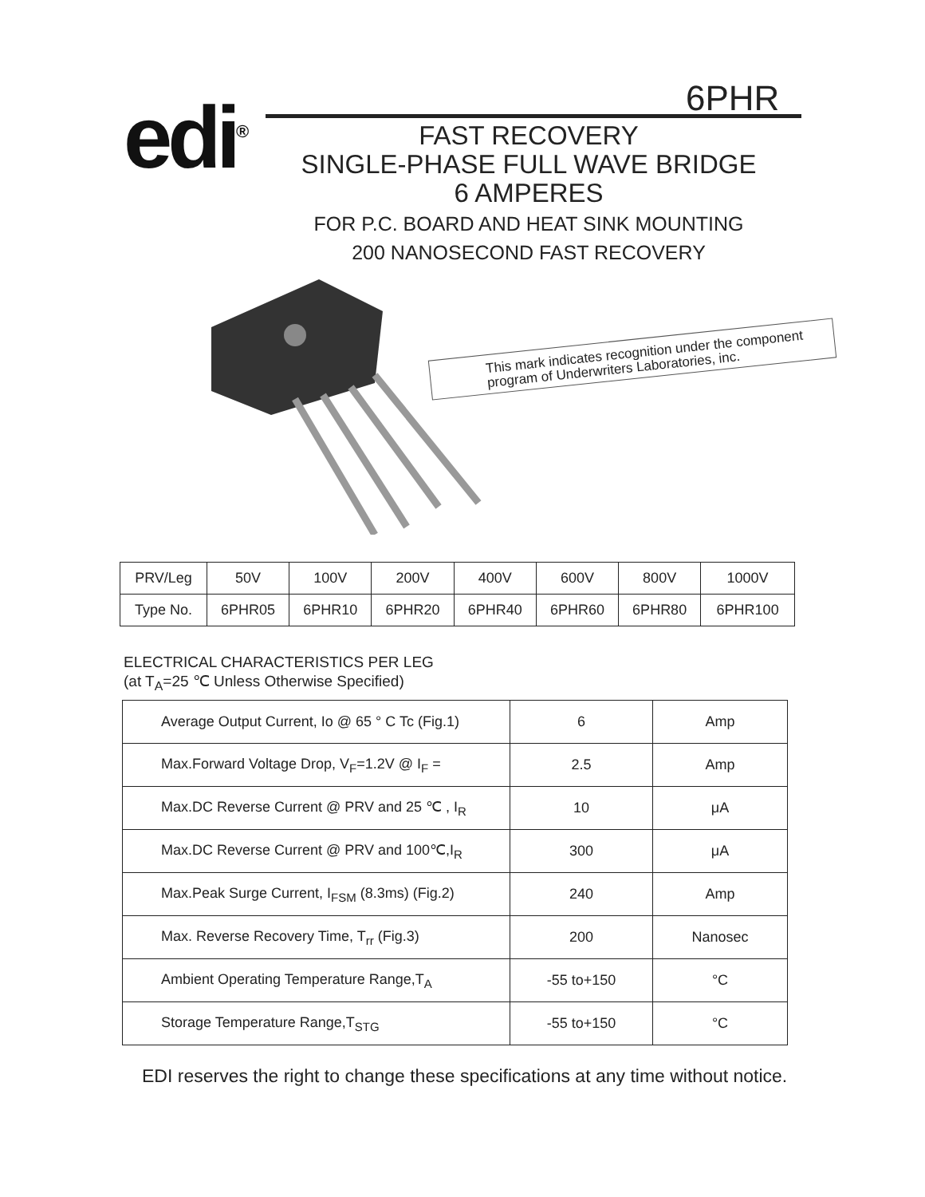edi<sup>®</sup> 6PHR
FAST RECOVERY
SINGLE-PHASE FULL WAVE BRIDGE
6 AMPERES
FOR P.C. BOARD AND HEAT SINK MOUNTING
200 NANOSECOND FAST RECOVERY
This mark indicates recognition under the component program of Underwriters Laboratories, inc.
| PRV/Leg | 50V | 100V | 200V | 400V | 600V | 800V | 1000V |
| Type No. | 6PHR05 | 6PHR10 | 6PHR20 | 6PHR40 | 6PHR60 | 6PHR80 | 6PHR100 |
ELECTRICAL CHARACTERISTICS PER LEG
(at T<sub>A</sub>=25 ℃ Unless Otherwise Specified)
| Average Output Current, Io @ 65 ° C Tc (Fig.1) | 6 | Amp |
| Max.Forward Voltage Drop, V<sub>F</sub>=1.2V @ I<sub>F</sub> = | 2.5 | Amp |
| Max.DC Reverse Current @ PRV and 25 ℃ , I<sub>R</sub> | 10 | μA |
| Max.DC Reverse Current @ PRV and 100℃,I<sub>R</sub> | 300 | μA |
| Max.Peak Surge Current, I<sub>FSM</sub> (8.3ms) (Fig.2) | 240 | Amp |
| Max. Reverse Recovery Time, T<sub>rr</sub> (Fig.3) | 200 | Nanosec |
| Ambient Operating Temperature Range,T<sub>A</sub> | -55 to+150 | °C |
| Storage Temperature Range,T<sub>STG</sub> | -55 to+150 | °C |
EDI reserves the right to change these specifications at any time without notice.